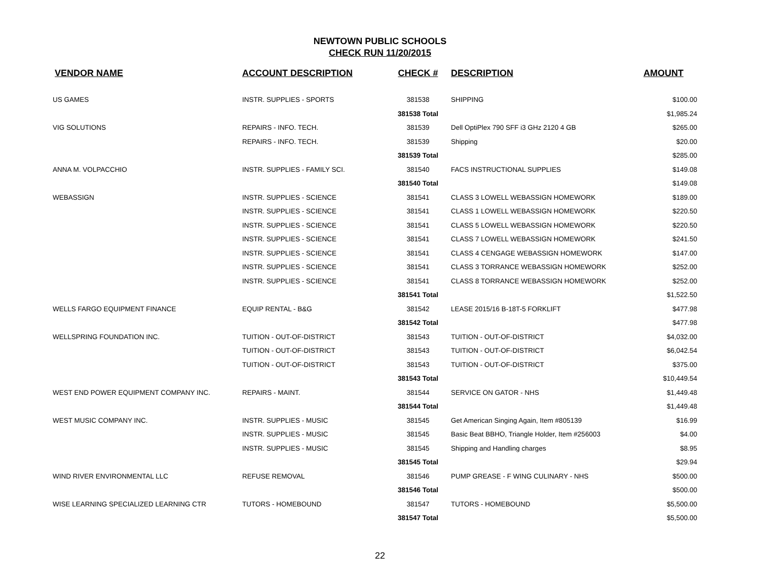NEWTOWN PUBLIC SCHOOLS
CHECK RUN 11/20/2015
| VENDOR NAME | ACCOUNT DESCRIPTION | CHECK # | DESCRIPTION | AMOUNT |
| --- | --- | --- | --- | --- |
| US GAMES | INSTR. SUPPLIES - SPORTS | 381538 | SHIPPING | $100.00 |
| | | 381538 Total | | $1,985.24 |
| VIG SOLUTIONS | REPAIRS - INFO. TECH. | 381539 | Dell OptiPlex 790 SFF i3 GHz 2120 4 GB | $265.00 |
| | REPAIRS - INFO. TECH. | 381539 | Shipping | $20.00 |
| | | 381539 Total | | $285.00 |
| ANNA M. VOLPACCHIO | INSTR. SUPPLIES - FAMILY SCI. | 381540 | FACS INSTRUCTIONAL SUPPLIES | $149.08 |
| | | 381540 Total | | $149.08 |
| WEBASSIGN | INSTR. SUPPLIES - SCIENCE | 381541 | CLASS 3 LOWELL WEBASSIGN HOMEWORK | $189.00 |
| | INSTR. SUPPLIES - SCIENCE | 381541 | CLASS 1 LOWELL WEBASSIGN HOMEWORK | $220.50 |
| | INSTR. SUPPLIES - SCIENCE | 381541 | CLASS 5 LOWELL WEBASSIGN HOMEWORK | $220.50 |
| | INSTR. SUPPLIES - SCIENCE | 381541 | CLASS 7 LOWELL WEBASSIGN HOMEWORK | $241.50 |
| | INSTR. SUPPLIES - SCIENCE | 381541 | CLASS 4 CENGAGE WEBASSIGN HOMEWORK | $147.00 |
| | INSTR. SUPPLIES - SCIENCE | 381541 | CLASS 3 TORRANCE WEBASSIGN HOMEWORK | $252.00 |
| | INSTR. SUPPLIES - SCIENCE | 381541 | CLASS 8 TORRANCE WEBASSIGN HOMEWORK | $252.00 |
| | | 381541 Total | | $1,522.50 |
| WELLS FARGO EQUIPMENT FINANCE | EQUIP RENTAL - B&G | 381542 | LEASE 2015/16 B-18T-5 FORKLIFT | $477.98 |
| | | 381542 Total | | $477.98 |
| WELLSPRING FOUNDATION INC. | TUITION - OUT-OF-DISTRICT | 381543 | TUITION - OUT-OF-DISTRICT | $4,032.00 |
| | TUITION - OUT-OF-DISTRICT | 381543 | TUITION - OUT-OF-DISTRICT | $6,042.54 |
| | TUITION - OUT-OF-DISTRICT | 381543 | TUITION - OUT-OF-DISTRICT | $375.00 |
| | | 381543 Total | | $10,449.54 |
| WEST END POWER EQUIPMENT COMPANY INC. | REPAIRS - MAINT. | 381544 | SERVICE ON GATOR - NHS | $1,449.48 |
| | | 381544 Total | | $1,449.48 |
| WEST MUSIC COMPANY INC. | INSTR. SUPPLIES - MUSIC | 381545 | Get American Singing Again, Item #805139 | $16.99 |
| | INSTR. SUPPLIES - MUSIC | 381545 | Basic Beat BBHO, Triangle Holder, Item #256003 | $4.00 |
| | INSTR. SUPPLIES - MUSIC | 381545 | Shipping and Handling charges | $8.95 |
| | | 381545 Total | | $29.94 |
| WIND RIVER ENVIRONMENTAL LLC | REFUSE REMOVAL | 381546 | PUMP GREASE - F WING CULINARY - NHS | $500.00 |
| | | 381546 Total | | $500.00 |
| WISE LEARNING SPECIALIZED LEARNING CTR | TUTORS - HOMEBOUND | 381547 | TUTORS - HOMEBOUND | $5,500.00 |
| | | 381547 Total | | $5,500.00 |
22